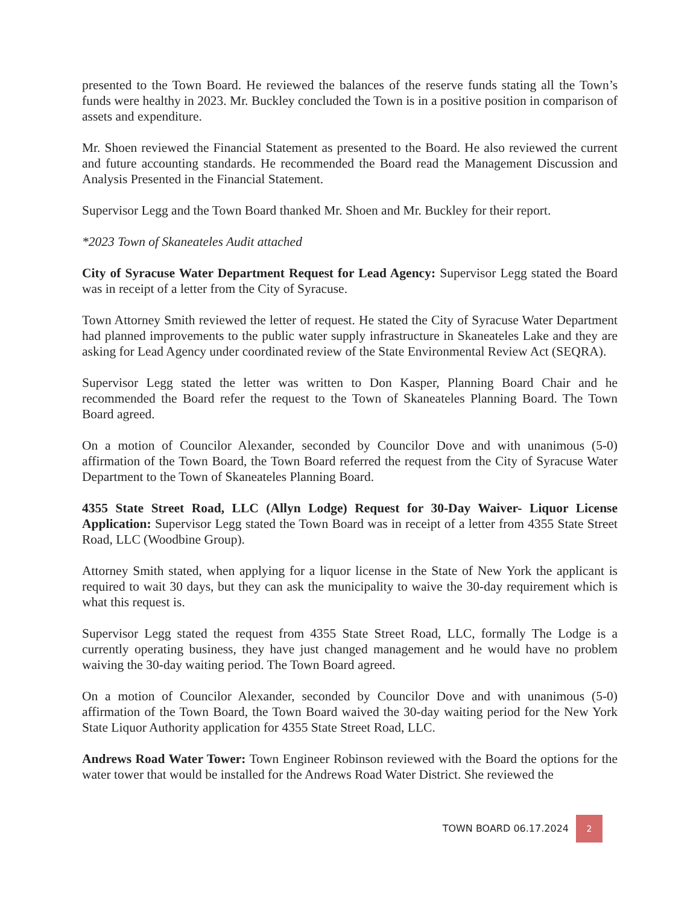presented to the Town Board. He reviewed the balances of the reserve funds stating all the Town’s funds were healthy in 2023. Mr. Buckley concluded the Town is in a positive position in comparison of assets and expenditure.
Mr. Shoen reviewed the Financial Statement as presented to the Board. He also reviewed the current and future accounting standards. He recommended the Board read the Management Discussion and Analysis Presented in the Financial Statement.
Supervisor Legg and the Town Board thanked Mr. Shoen and Mr. Buckley for their report.
*2023 Town of Skaneateles Audit attached
City of Syracuse Water Department Request for Lead Agency: Supervisor Legg stated the Board was in receipt of a letter from the City of Syracuse.
Town Attorney Smith reviewed the letter of request. He stated the City of Syracuse Water Department had planned improvements to the public water supply infrastructure in Skaneateles Lake and they are asking for Lead Agency under coordinated review of the State Environmental Review Act (SEQRA).
Supervisor Legg stated the letter was written to Don Kasper, Planning Board Chair and he recommended the Board refer the request to the Town of Skaneateles Planning Board. The Town Board agreed.
On a motion of Councilor Alexander, seconded by Councilor Dove and with unanimous (5-0) affirmation of the Town Board, the Town Board referred the request from the City of Syracuse Water Department to the Town of Skaneateles Planning Board.
4355 State Street Road, LLC (Allyn Lodge) Request for 30-Day Waiver- Liquor License Application: Supervisor Legg stated the Town Board was in receipt of a letter from 4355 State Street Road, LLC (Woodbine Group).
Attorney Smith stated, when applying for a liquor license in the State of New York the applicant is required to wait 30 days, but they can ask the municipality to waive the 30-day requirement which is what this request is.
Supervisor Legg stated the request from 4355 State Street Road, LLC, formally The Lodge is a currently operating business, they have just changed management and he would have no problem waiving the 30-day waiting period. The Town Board agreed.
On a motion of Councilor Alexander, seconded by Councilor Dove and with unanimous (5-0) affirmation of the Town Board, the Town Board waived the 30-day waiting period for the New York State Liquor Authority application for 4355 State Street Road, LLC.
Andrews Road Water Tower: Town Engineer Robinson reviewed with the Board the options for the water tower that would be installed for the Andrews Road Water District. She reviewed the
TOWN BOARD 06.17.2024 2